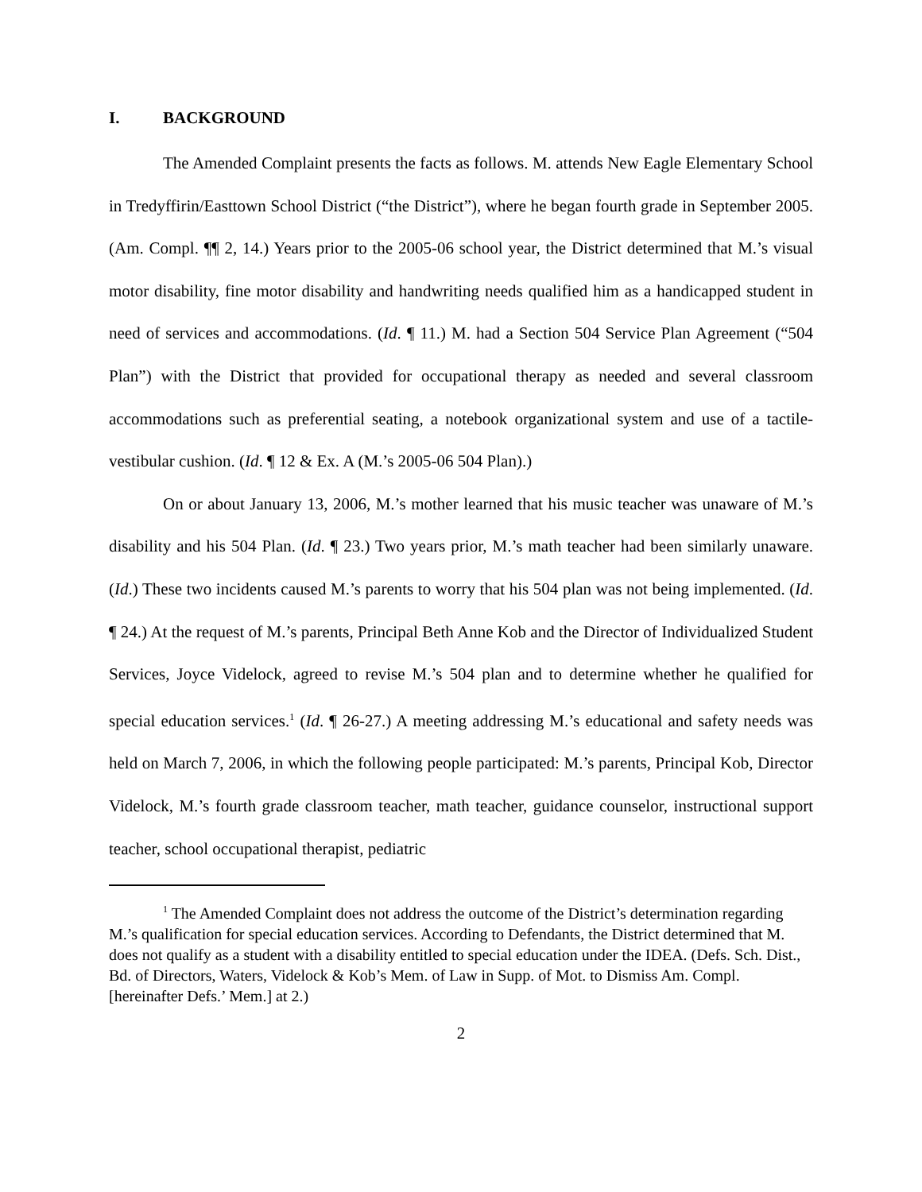I. BACKGROUND
The Amended Complaint presents the facts as follows. M. attends New Eagle Elementary School in Tredyffirin/Easttown School District (“the District”), where he began fourth grade in September 2005. (Am. Compl. ¶¶ 2, 14.) Years prior to the 2005-06 school year, the District determined that M.’s visual motor disability, fine motor disability and handwriting needs qualified him as a handicapped student in need of services and accommodations. (Id. ¶ 11.) M. had a Section 504 Service Plan Agreement (“504 Plan”) with the District that provided for occupational therapy as needed and several classroom accommodations such as preferential seating, a notebook organizational system and use of a tactile-vestibular cushion. (Id. ¶ 12 & Ex. A (M.’s 2005-06 504 Plan).)
On or about January 13, 2006, M.’s mother learned that his music teacher was unaware of M.’s disability and his 504 Plan. (Id. ¶ 23.) Two years prior, M.’s math teacher had been similarly unaware. (Id.) These two incidents caused M.’s parents to worry that his 504 plan was not being implemented. (Id. ¶ 24.) At the request of M.’s parents, Principal Beth Anne Kob and the Director of Individualized Student Services, Joyce Videlock, agreed to revise M.’s 504 plan and to determine whether he qualified for special education services.<sup>1</sup> (Id. ¶ 26-27.) A meeting addressing M.’s educational and safety needs was held on March 7, 2006, in which the following people participated: M.’s parents, Principal Kob, Director Videlock, M.’s fourth grade classroom teacher, math teacher, guidance counselor, instructional support teacher, school occupational therapist, pediatric
<sup>1</sup> The Amended Complaint does not address the outcome of the District’s determination regarding M.’s qualification for special education services. According to Defendants, the District determined that M. does not qualify as a student with a disability entitled to special education under the IDEA. (Defs. Sch. Dist., Bd. of Directors, Waters, Videlock & Kob’s Mem. of Law in Supp. of Mot. to Dismiss Am. Compl. [hereinafter Defs.’ Mem.] at 2.)
2